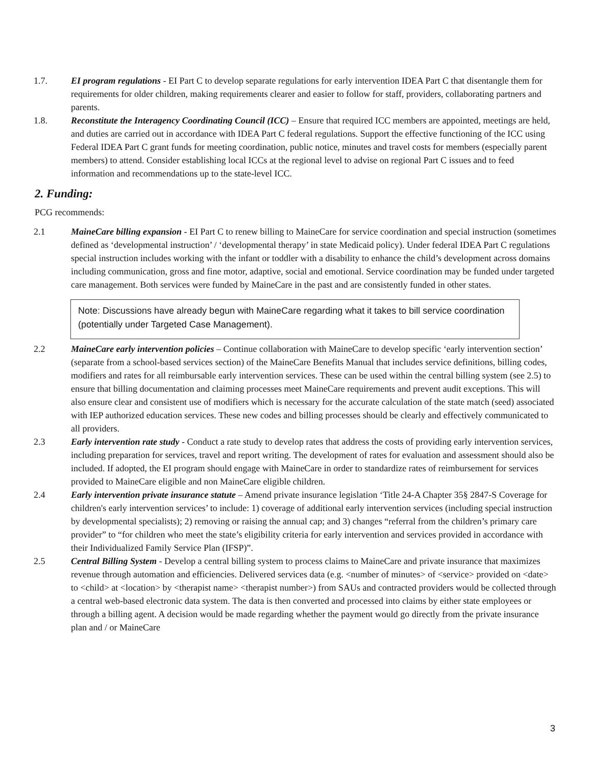1.7. EI program regulations - EI Part C to develop separate regulations for early intervention IDEA Part C that disentangle them for requirements for older children, making requirements clearer and easier to follow for staff, providers, collaborating partners and parents.
1.8. Reconstitute the Interagency Coordinating Council (ICC) – Ensure that required ICC members are appointed, meetings are held, and duties are carried out in accordance with IDEA Part C federal regulations. Support the effective functioning of the ICC using Federal IDEA Part C grant funds for meeting coordination, public notice, minutes and travel costs for members (especially parent members) to attend. Consider establishing local ICCs at the regional level to advise on regional Part C issues and to feed information and recommendations up to the state-level ICC.
2. Funding:
PCG recommends:
2.1 MaineCare billing expansion - EI Part C to renew billing to MaineCare for service coordination and special instruction (sometimes defined as ‘developmental instruction’ / ‘developmental therapy’ in state Medicaid policy). Under federal IDEA Part C regulations special instruction includes working with the infant or toddler with a disability to enhance the child’s development across domains including communication, gross and fine motor, adaptive, social and emotional. Service coordination may be funded under targeted care management. Both services were funded by MaineCare in the past and are consistently funded in other states.
Note: Discussions have already begun with MaineCare regarding what it takes to bill service coordination (potentially under Targeted Case Management).
2.2 MaineCare early intervention policies – Continue collaboration with MaineCare to develop specific ‘early intervention section’ (separate from a school-based services section) of the MaineCare Benefits Manual that includes service definitions, billing codes, modifiers and rates for all reimbursable early intervention services. These can be used within the central billing system (see 2.5) to ensure that billing documentation and claiming processes meet MaineCare requirements and prevent audit exceptions. This will also ensure clear and consistent use of modifiers which is necessary for the accurate calculation of the state match (seed) associated with IEP authorized education services. These new codes and billing processes should be clearly and effectively communicated to all providers.
2.3 Early intervention rate study - Conduct a rate study to develop rates that address the costs of providing early intervention services, including preparation for services, travel and report writing. The development of rates for evaluation and assessment should also be included. If adopted, the EI program should engage with MaineCare in order to standardize rates of reimbursement for services provided to MaineCare eligible and non MaineCare eligible children.
2.4 Early intervention private insurance statute – Amend private insurance legislation ‘Title 24-A Chapter 35§ 2847-S Coverage for children's early intervention services’ to include: 1) coverage of additional early intervention services (including special instruction by developmental specialists); 2) removing or raising the annual cap; and 3) changes “referral from the children’s primary care provider” to “for children who meet the state’s eligibility criteria for early intervention and services provided in accordance with their Individualized Family Service Plan (IFSP)”.
2.5 Central Billing System - Develop a central billing system to process claims to MaineCare and private insurance that maximizes revenue through automation and efficiencies. Delivered services data (e.g. <number of minutes> of <service> provided on <date> to <child> at <location> by <therapist name> <therapist number>) from SAUs and contracted providers would be collected through a central web-based electronic data system. The data is then converted and processed into claims by either state employees or through a billing agent. A decision would be made regarding whether the payment would go directly from the private insurance plan and / or MaineCare
3